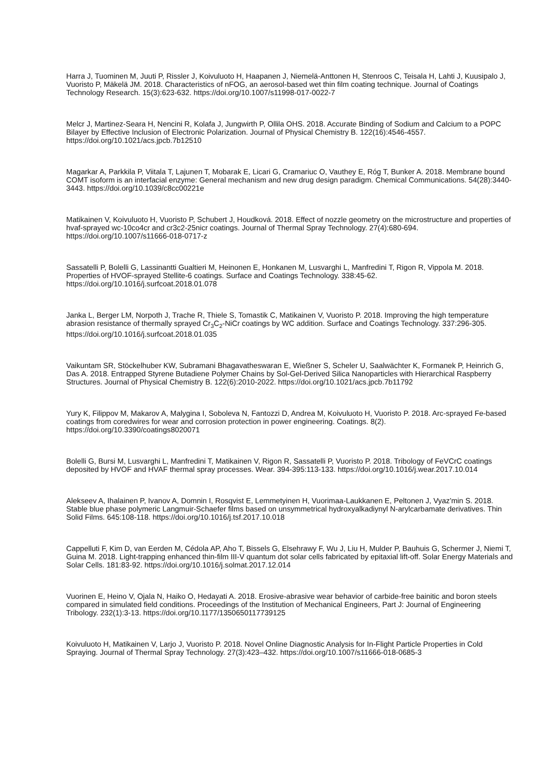Harra J, Tuominen M, Juuti P, Rissler J, Koivuluoto H, Haapanen J, Niemelä-Anttonen H, Stenroos C, Teisala H, Lahti J, Kuusipalo J, Vuoristo P, Mäkelä JM. 2018. Characteristics of nFOG, an aerosol-based wet thin film coating technique. Journal of Coatings Technology Research. 15(3):623-632. https://doi.org/10.1007/s11998-017-0022-7
Melcr J, Martinez-Seara H, Nencini R, Kolafa J, Jungwirth P, Ollila OHS. 2018. Accurate Binding of Sodium and Calcium to a POPC Bilayer by Effective Inclusion of Electronic Polarization. Journal of Physical Chemistry B. 122(16):4546-4557. https://doi.org/10.1021/acs.jpcb.7b12510
Magarkar A, Parkkila P, Viitala T, Lajunen T, Mobarak E, Licari G, Cramariuc O, Vauthey E, Róg T, Bunker A. 2018. Membrane bound COMT isoform is an interfacial enzyme: General mechanism and new drug design paradigm. Chemical Communications. 54(28):3440-3443. https://doi.org/10.1039/c8cc00221e
Matikainen V, Koivuluoto H, Vuoristo P, Schubert J, Houdková. 2018. Effect of nozzle geometry on the microstructure and properties of hvaf-sprayed wc-10co4cr and cr3c2-25nicr coatings. Journal of Thermal Spray Technology. 27(4):680-694. https://doi.org/10.1007/s11666-018-0717-z
Sassatelli P, Bolelli G, Lassinantti Gualtieri M, Heinonen E, Honkanen M, Lusvarghi L, Manfredini T, Rigon R, Vippola M. 2018. Properties of HVOF-sprayed Stellite-6 coatings. Surface and Coatings Technology. 338:45-62. https://doi.org/10.1016/j.surfcoat.2018.01.078
Janka L, Berger LM, Norpoth J, Trache R, Thiele S, Tomastik C, Matikainen V, Vuoristo P. 2018. Improving the high temperature abrasion resistance of thermally sprayed Cr<sub>3</sub>C<sub>2</sub>-NiCr coatings by WC addition. Surface and Coatings Technology. 337:296-305. https://doi.org/10.1016/j.surfcoat.2018.01.035
Vaikuntam SR, Stöckelhuber KW, Subramani Bhagavatheswaran E, Wießner S, Scheler U, Saalwächter K, Formanek P, Heinrich G, Das A. 2018. Entrapped Styrene Butadiene Polymer Chains by Sol-Gel-Derived Silica Nanoparticles with Hierarchical Raspberry Structures. Journal of Physical Chemistry B. 122(6):2010-2022. https://doi.org/10.1021/acs.jpcb.7b11792
Yury K, Filippov M, Makarov A, Malygina I, Soboleva N, Fantozzi D, Andrea M, Koivuluoto H, Vuoristo P. 2018. Arc-sprayed Fe-based coatings from coredwires for wear and corrosion protection in power engineering. Coatings. 8(2). https://doi.org/10.3390/coatings8020071
Bolelli G, Bursi M, Lusvarghi L, Manfredini T, Matikainen V, Rigon R, Sassatelli P, Vuoristo P. 2018. Tribology of FeVCrC coatings deposited by HVOF and HVAF thermal spray processes. Wear. 394-395:113-133. https://doi.org/10.1016/j.wear.2017.10.014
Alekseev A, Ihalainen P, Ivanov A, Domnin I, Rosqvist E, Lemmetyinen H, Vuorimaa-Laukkanen E, Peltonen J, Vyaz'min S. 2018. Stable blue phase polymeric Langmuir-Schaefer films based on unsymmetrical hydroxyalkadiynyl N-arylcarbamate derivatives. Thin Solid Films. 645:108-118. https://doi.org/10.1016/j.tsf.2017.10.018
Cappelluti F, Kim D, van Eerden M, Cédola AP, Aho T, Bissels G, Elsehrawy F, Wu J, Liu H, Mulder P, Bauhuis G, Schermer J, Niemi T, Guina M. 2018. Light-trapping enhanced thin-film III-V quantum dot solar cells fabricated by epitaxial lift-off. Solar Energy Materials and Solar Cells. 181:83-92. https://doi.org/10.1016/j.solmat.2017.12.014
Vuorinen E, Heino V, Ojala N, Haiko O, Hedayati A. 2018. Erosive-abrasive wear behavior of carbide-free bainitic and boron steels compared in simulated field conditions. Proceedings of the Institution of Mechanical Engineers, Part J: Journal of Engineering Tribology. 232(1):3-13. https://doi.org/10.1177/1350650117739125
Koivuluoto H, Matikainen V, Larjo J, Vuoristo P. 2018. Novel Online Diagnostic Analysis for In-Flight Particle Properties in Cold Spraying. Journal of Thermal Spray Technology. 27(3):423–432. https://doi.org/10.1007/s11666-018-0685-3